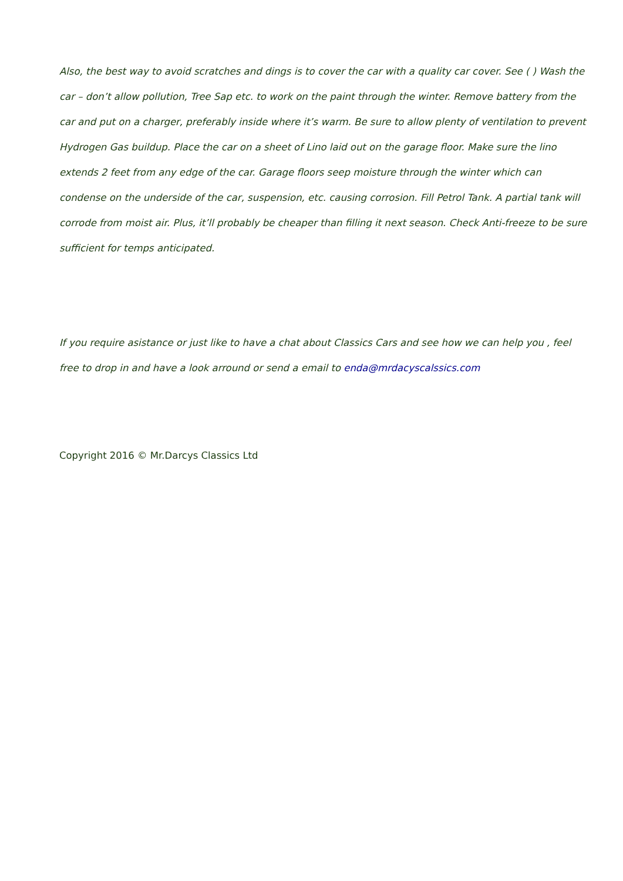Also, the best way to avoid scratches and dings is to cover the car with a quality car cover. See ( ) Wash the car – don’t allow pollution, Tree Sap etc. to work on the paint through the winter. Remove battery from the car and put on a charger, preferably inside where it’s warm. Be sure to allow plenty of ventilation to prevent Hydrogen Gas buildup. Place the car on a sheet of Lino laid out on the garage floor. Make sure the lino extends 2 feet from any edge of the car. Garage floors seep moisture through the winter which can condense on the underside of the car, suspension, etc. causing corrosion. Fill Petrol Tank. A partial tank will corrode from moist air. Plus, it’ll probably be cheaper than filling it next season. Check Anti-freeze to be sure sufficient for temps anticipated.
If you require asistance or just like to have a chat about Classics Cars and see how we can help you , feel free to drop in and have a look arround or send a email to enda@mrdacyscalssics.com
Copyright 2016 © Mr.Darcys Classics Ltd